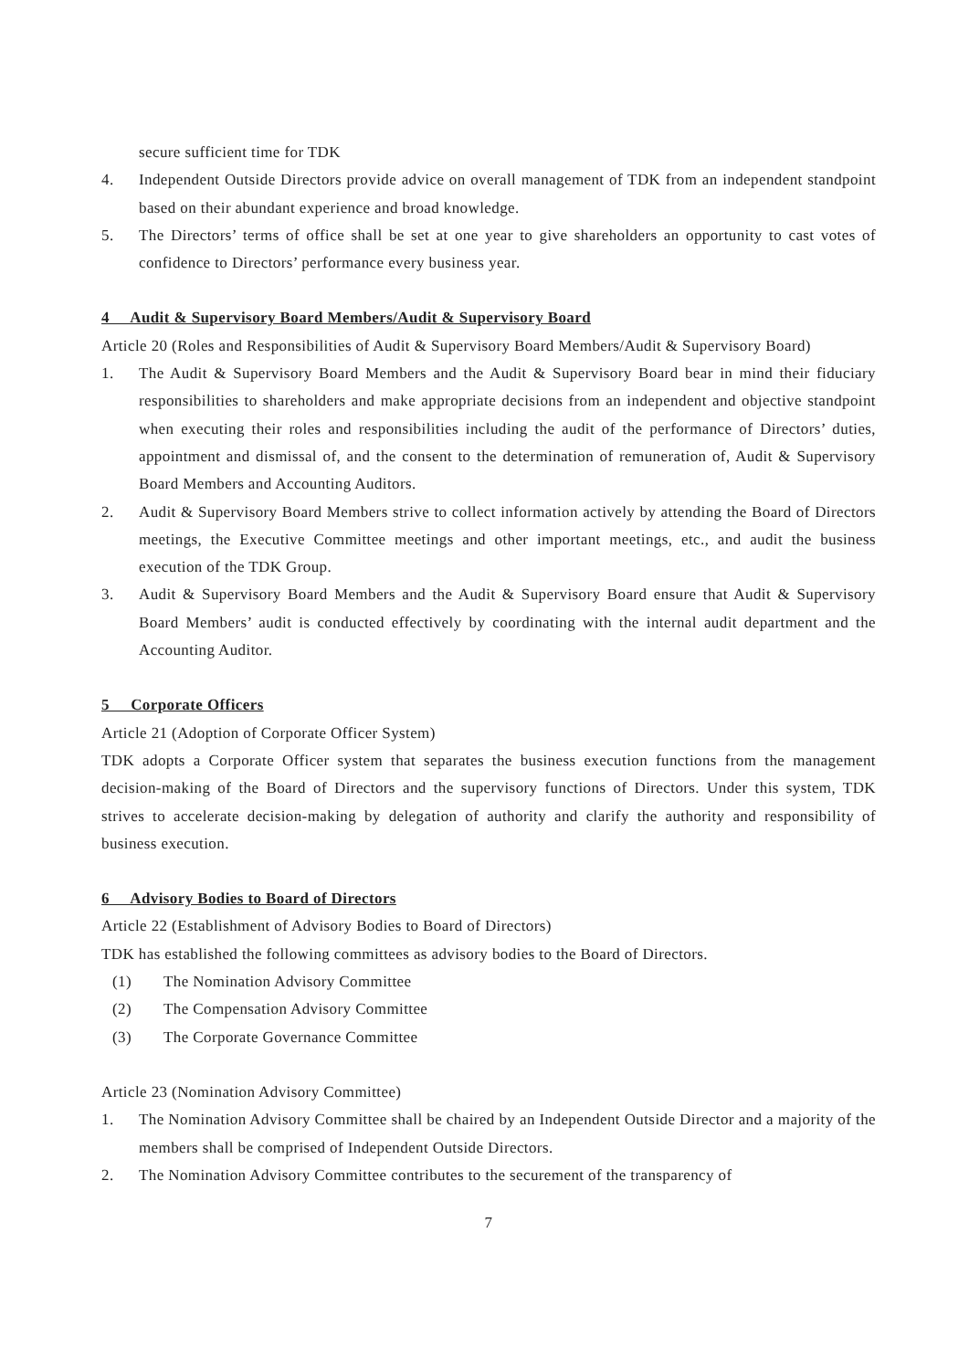secure sufficient time for TDK
4. Independent Outside Directors provide advice on overall management of TDK from an independent standpoint based on their abundant experience and broad knowledge.
5. The Directors’ terms of office shall be set at one year to give shareholders an opportunity to cast votes of confidence to Directors’ performance every business year.
4 Audit & Supervisory Board Members/Audit & Supervisory Board
Article 20 (Roles and Responsibilities of Audit & Supervisory Board Members/Audit & Supervisory Board)
1. The Audit & Supervisory Board Members and the Audit & Supervisory Board bear in mind their fiduciary responsibilities to shareholders and make appropriate decisions from an independent and objective standpoint when executing their roles and responsibilities including the audit of the performance of Directors’ duties, appointment and dismissal of, and the consent to the determination of remuneration of, Audit & Supervisory Board Members and Accounting Auditors.
2. Audit & Supervisory Board Members strive to collect information actively by attending the Board of Directors meetings, the Executive Committee meetings and other important meetings, etc., and audit the business execution of the TDK Group.
3. Audit & Supervisory Board Members and the Audit & Supervisory Board ensure that Audit & Supervisory Board Members’ audit is conducted effectively by coordinating with the internal audit department and the Accounting Auditor.
5 Corporate Officers
Article 21 (Adoption of Corporate Officer System)
TDK adopts a Corporate Officer system that separates the business execution functions from the management decision-making of the Board of Directors and the supervisory functions of Directors. Under this system, TDK strives to accelerate decision-making by delegation of authority and clarify the authority and responsibility of business execution.
6 Advisory Bodies to Board of Directors
Article 22 (Establishment of Advisory Bodies to Board of Directors)
TDK has established the following committees as advisory bodies to the Board of Directors.
(1) The Nomination Advisory Committee
(2) The Compensation Advisory Committee
(3) The Corporate Governance Committee
Article 23 (Nomination Advisory Committee)
1. The Nomination Advisory Committee shall be chaired by an Independent Outside Director and a majority of the members shall be comprised of Independent Outside Directors.
2. The Nomination Advisory Committee contributes to the securement of the transparency of
7